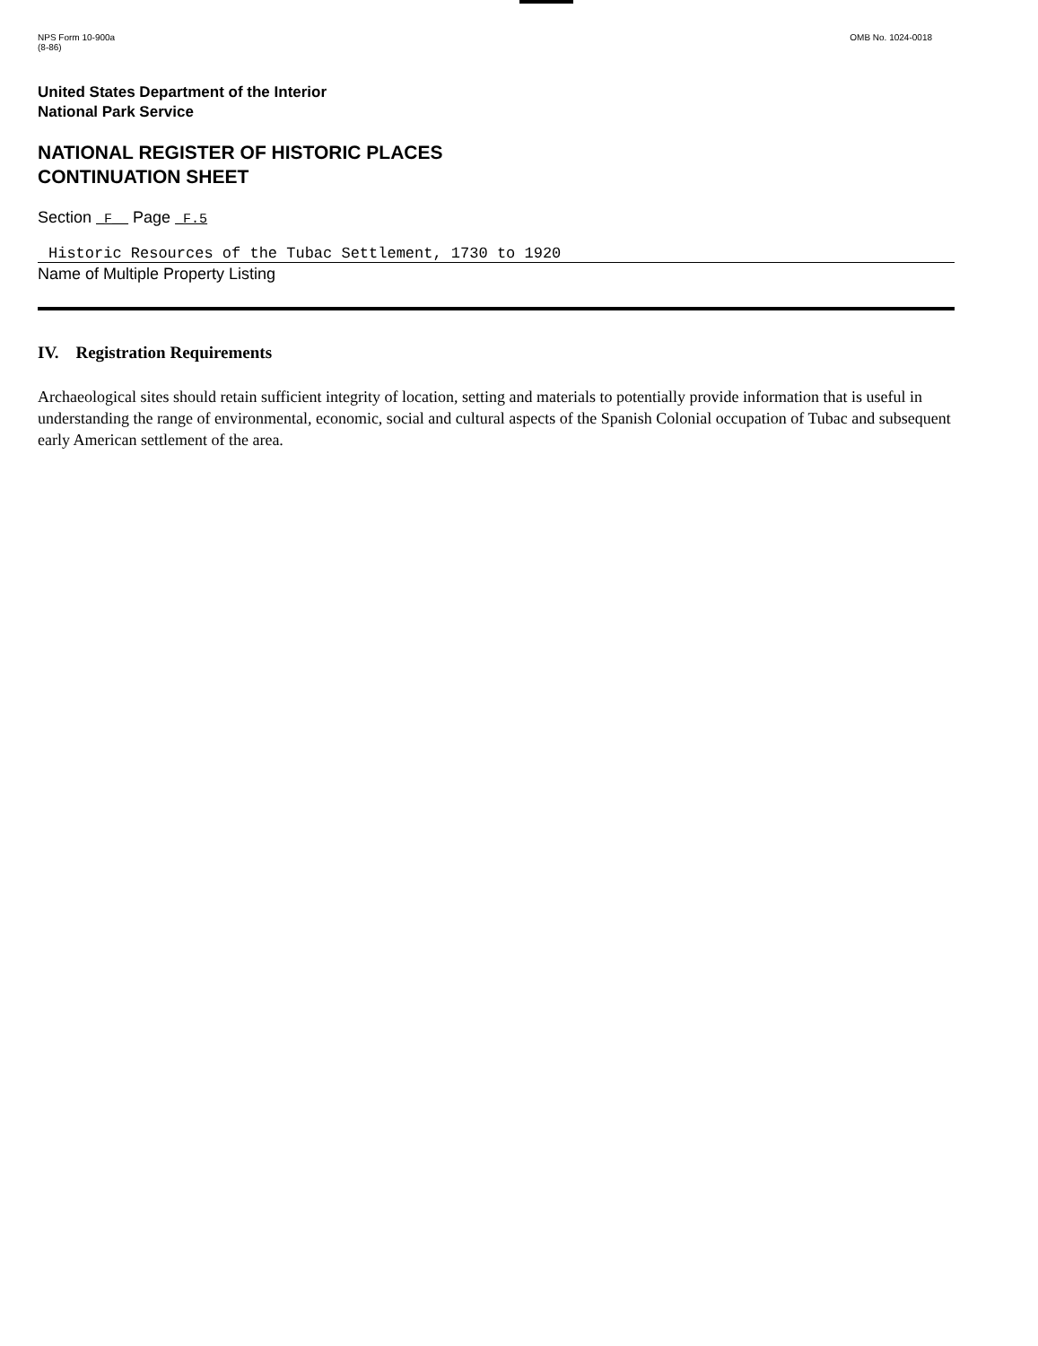NPS Form 10-900a
(8-86)
OMB No. 1024-0018
United States Department of the Interior
National Park Service
NATIONAL REGISTER OF HISTORIC PLACES
CONTINUATION SHEET
Section _F__ Page _F.5
Historic Resources of the Tubac Settlement, 1730 to 1920
Name of Multiple Property Listing
IV. Registration Requirements
Archaeological sites should retain sufficient integrity of location, setting and materials to potentially provide information that is useful in understanding the range of environmental, economic, social and cultural aspects of the Spanish Colonial occupation of Tubac and subsequent early American settlement of the area.